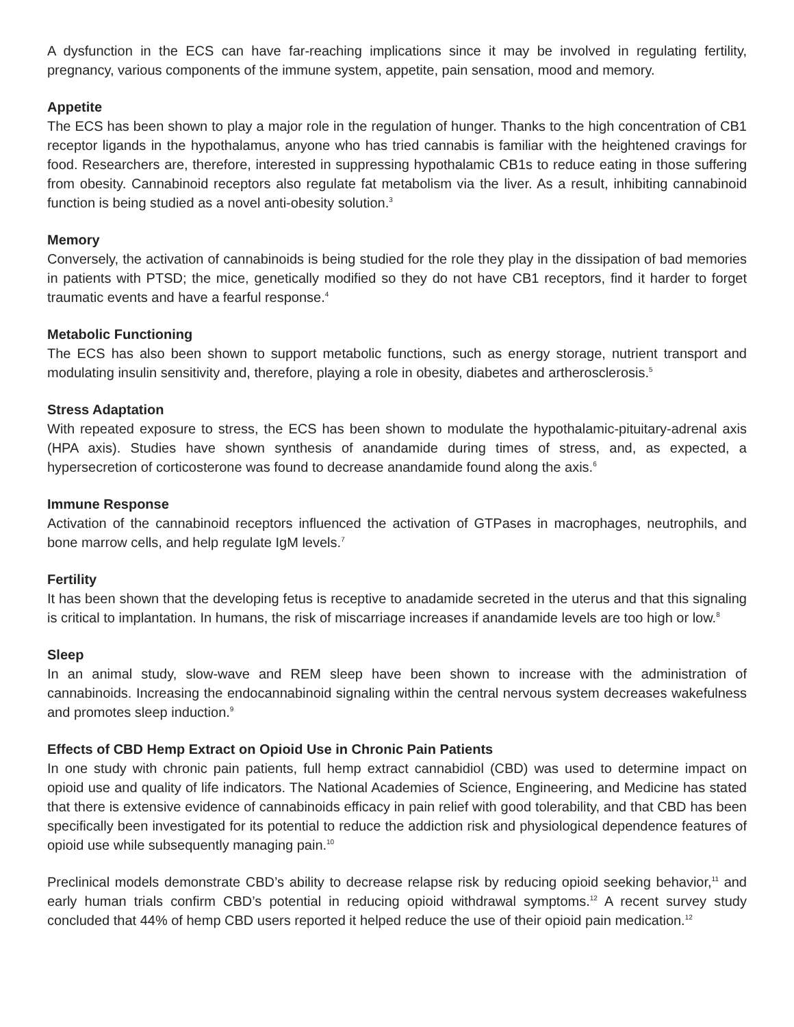A dysfunction in the ECS can have far-reaching implications since it may be involved in regulating fertility, pregnancy, various components of the immune system, appetite, pain sensation, mood and memory.
Appetite
The ECS has been shown to play a major role in the regulation of hunger. Thanks to the high concentration of CB1 receptor ligands in the hypothalamus, anyone who has tried cannabis is familiar with the heightened cravings for food. Researchers are, therefore, interested in suppressing hypothalamic CB1s to reduce eating in those suffering from obesity. Cannabinoid receptors also regulate fat metabolism via the liver. As a result, inhibiting cannabinoid function is being studied as a novel anti-obesity solution.<sup>3</sup>
Memory
Conversely, the activation of cannabinoids is being studied for the role they play in the dissipation of bad memories in patients with PTSD; the mice, genetically modified so they do not have CB1 receptors, find it harder to forget traumatic events and have a fearful response.<sup>4</sup>
Metabolic Functioning
The ECS has also been shown to support metabolic functions, such as energy storage, nutrient transport and modulating insulin sensitivity and, therefore, playing a role in obesity, diabetes and artherosclerosis.<sup>5</sup>
Stress Adaptation
With repeated exposure to stress, the ECS has been shown to modulate the hypothalamic-pituitary-adrenal axis (HPA axis). Studies have shown synthesis of anandamide during times of stress, and, as expected, a hypersecretion of corticosterone was found to decrease anandamide found along the axis.<sup>6</sup>
Immune Response
Activation of the cannabinoid receptors influenced the activation of GTPases in macrophages, neutrophils, and bone marrow cells, and help regulate IgM levels.<sup>7</sup>
Fertility
It has been shown that the developing fetus is receptive to anadamide secreted in the uterus and that this signaling is critical to implantation. In humans, the risk of miscarriage increases if anandamide levels are too high or low.<sup>8</sup>
Sleep
In an animal study, slow-wave and REM sleep have been shown to increase with the administration of cannabinoids. Increasing the endocannabinoid signaling within the central nervous system decreases wakefulness and promotes sleep induction.<sup>9</sup>
Effects of CBD Hemp Extract on Opioid Use in Chronic Pain Patients
In one study with chronic pain patients, full hemp extract cannabidiol (CBD) was used to determine impact on opioid use and quality of life indicators. The National Academies of Science, Engineering, and Medicine has stated that there is extensive evidence of cannabinoids efficacy in pain relief with good tolerability, and that CBD has been specifically been investigated for its potential to reduce the addiction risk and physiological dependence features of opioid use while subsequently managing pain.<sup>10</sup>
Preclinical models demonstrate CBD’s ability to decrease relapse risk by reducing opioid seeking behavior,<sup>11</sup> and early human trials confirm CBD’s potential in reducing opioid withdrawal symptoms.<sup>12</sup> A recent survey study concluded that 44% of hemp CBD users reported it helped reduce the use of their opioid pain medication.<sup>12</sup>